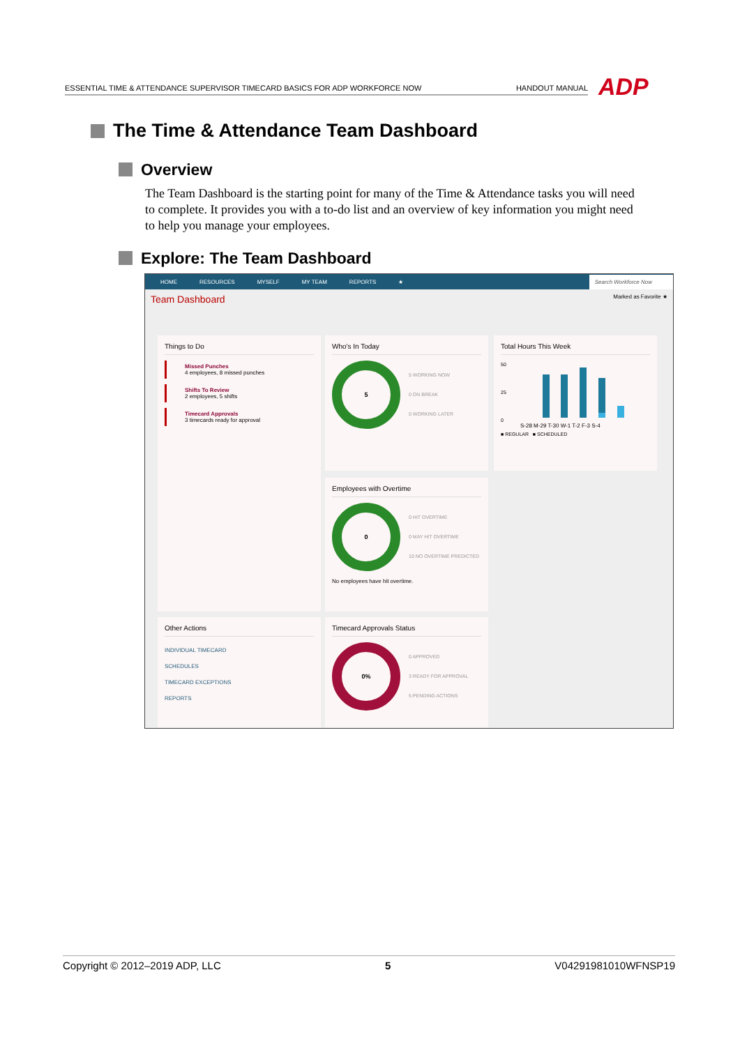ESSENTIAL TIME & ATTENDANCE SUPERVISOR TIMECARD BASICS FOR ADP WORKFORCE NOW HANDOUT MANUAL ADP
The Time & Attendance Team Dashboard
Overview
The Team Dashboard is the starting point for many of the Time & Attendance tasks you will need to complete. It provides you with a to-do list and an overview of key information you might need to help you manage your employees.
Explore: The Team Dashboard
HOME RESOURCES MYSELF MY TEAM REPORTS ★ Search Workforce Now
Team Dashboard Marked as Favorite ★
Things to Do
Missed Punches
4 employees, 8 missed punches
Shifts To Review
2 employees, 5 shifts
Timecard Approvals
3 timecards ready for approval
Who's In Today
5 5 WORKING NOW
0 ON BREAK
0 WORKING LATER
Total Hours This Week
50
25
0
S-28 M-29 T-30 W-1 T-2 F-3 S-4
■ REGULAR ■ SCHEDULED
Employees with Overtime
0 0 HIT OVERTIME
0 MAY HIT OVERTIME
10 NO OVERTIME PREDICTED
No employees have hit overtime.
Other Actions
INDIVIDUAL TIMECARD
SCHEDULES
TIMECARD EXCEPTIONS
REPORTS
Timecard Approvals Status
0% 0 APPROVED
3 READY FOR APPROVAL
5 PENDING ACTIONS
Copyright © 2012–2019 ADP, LLC 5 V04291981010WFNSP19